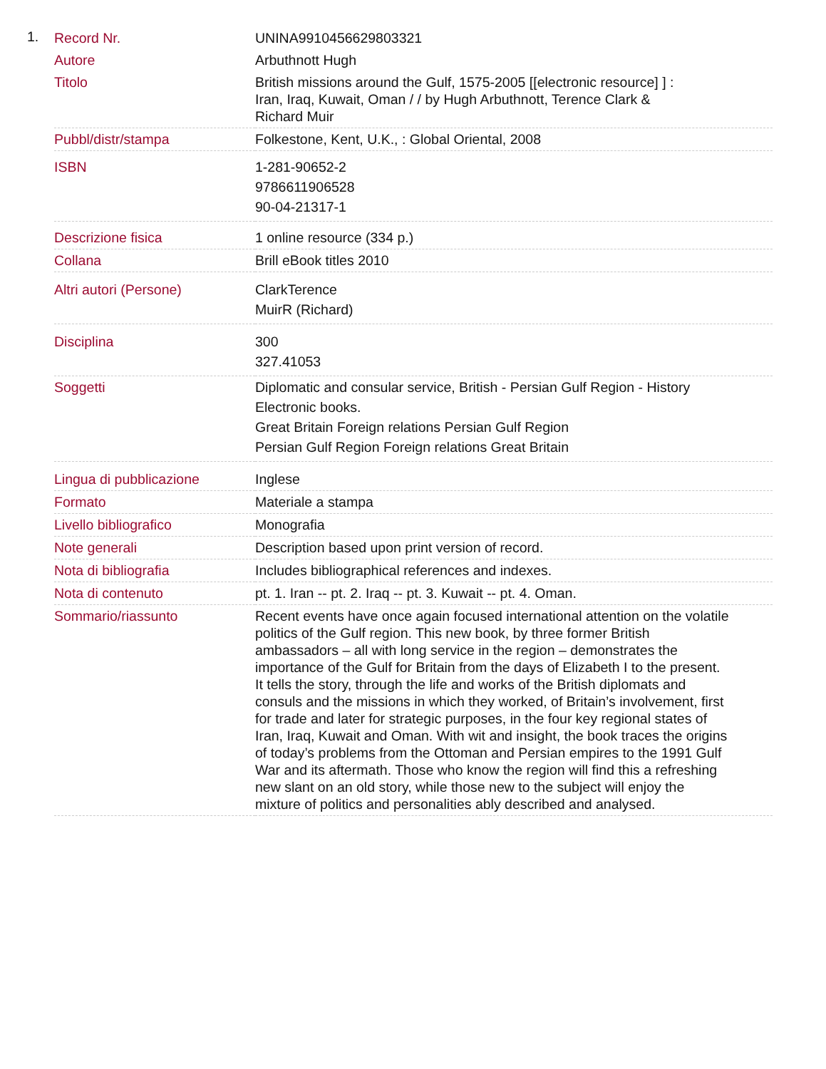1.
| Record Nr. | UNINA9910456629803321 |
| Autore | Arbuthnott Hugh |
| Titolo | British missions around the Gulf, 1575-2005 [[electronic resource] ] : Iran, Iraq, Kuwait, Oman / / by Hugh Arbuthnott, Terence Clark & Richard Muir |
| Pubbl/distr/stampa | Folkestone, Kent, U.K., : Global Oriental, 2008 |
| ISBN | 1-281-90652-2 9786611906528 90-04-21317-1 |
| Descrizione fisica | 1 online resource (334 p.) |
| Collana | Brill eBook titles 2010 |
| Altri autori (Persone) | ClarkTerence MuirR (Richard) |
| Disciplina | 300 327.41053 |
| Soggetti | Diplomatic and consular service, British - Persian Gulf Region - History Electronic books. Great Britain Foreign relations Persian Gulf Region Persian Gulf Region Foreign relations Great Britain |
| Lingua di pubblicazione | Inglese |
| Formato | Materiale a stampa |
| Livello bibliografico | Monografia |
| Note generali | Description based upon print version of record. |
| Nota di bibliografia | Includes bibliographical references and indexes. |
| Nota di contenuto | pt. 1. Iran -- pt. 2. Iraq -- pt. 3. Kuwait -- pt. 4. Oman. |
| Sommario/riassunto | Recent events have once again focused international attention on the volatile politics of the Gulf region. This new book, by three former British ambassadors – all with long service in the region – demonstrates the importance of the Gulf for Britain from the days of Elizabeth I to the present. It tells the story, through the life and works of the British diplomats and consuls and the missions in which they worked, of Britain’s involvement, first for trade and later for strategic purposes, in the four key regional states of Iran, Iraq, Kuwait and Oman. With wit and insight, the book traces the origins of today’s problems from the Ottoman and Persian empires to the 1991 Gulf War and its aftermath. Those who know the region will find this a refreshing new slant on an old story, while those new to the subject will enjoy the mixture of politics and personalities ably described and analysed. |